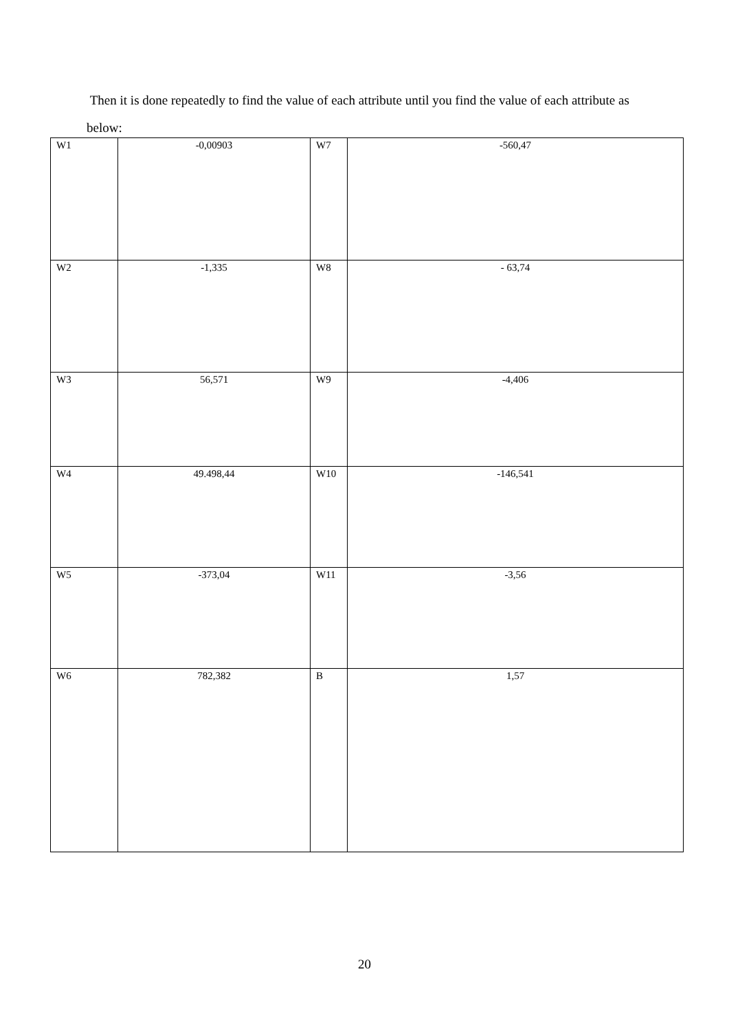Then it is done repeatedly to find the value of each attribute until you find the value of each attribute as below:
| W1 | -0,00903 | W7 | -560,47 |
| W2 | -1,335 | W8 | - 63,74 |
| W3 | 56,571 | W9 | -4,406 |
| W4 | 49.498,44 | W10 | -146,541 |
| W5 | -373,04 | W11 | -3,56 |
| W6 | 782,382 | B | 1,57 |
20